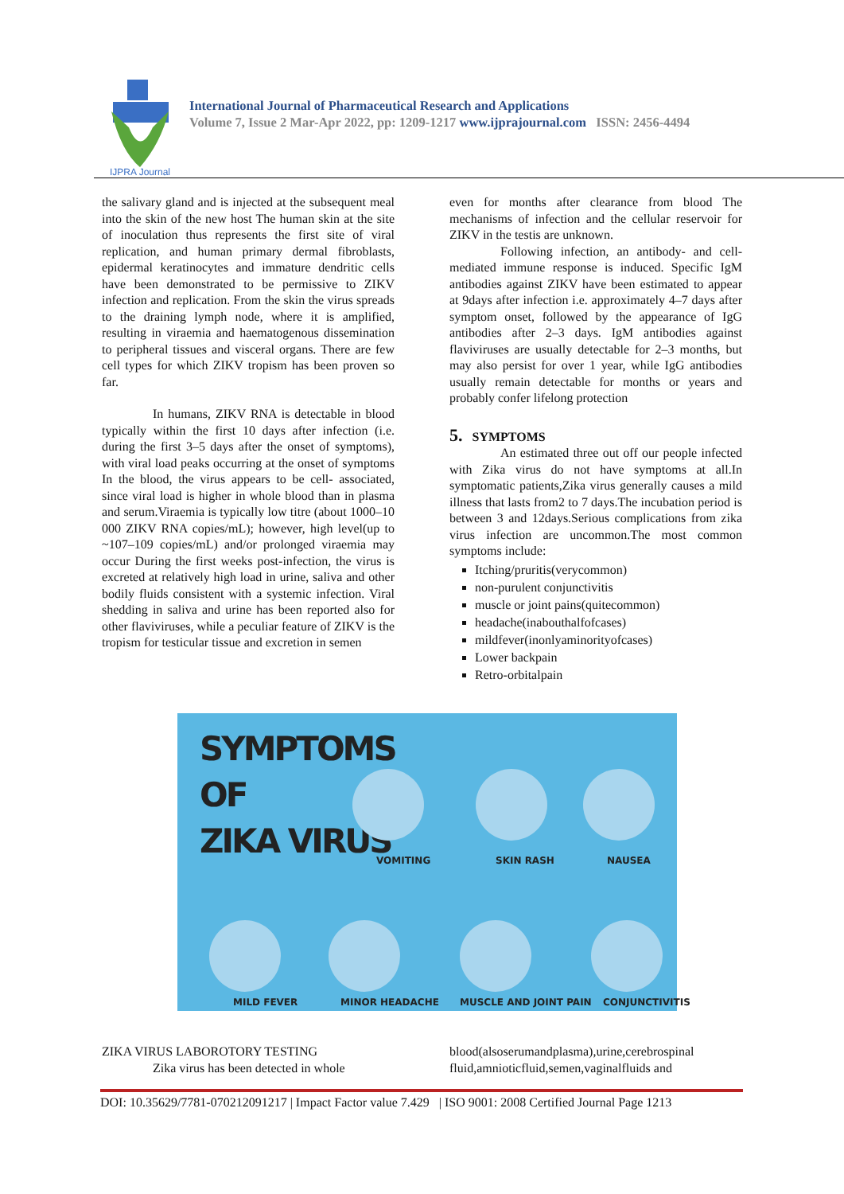IJPRA Journal
International Journal of Pharmaceutical Research and Applications
Volume 7, Issue 2 Mar-Apr 2022, pp: 1209-1217 www.ijprajournal.com ISSN: 2456-4494
the salivary gland and is injected at the subsequent meal into the skin of the new host The human skin at the site of inoculation thus represents the first site of viral replication, and human primary dermal fibroblasts, epidermal keratinocytes and immature dendritic cells have been demonstrated to be permissive to ZIKV infection and replication. From the skin the virus spreads to the draining lymph node, where it is amplified, resulting in viraemia and haematogenous dissemination to peripheral tissues and visceral organs. There are few cell types for which ZIKV tropism has been proven so far.
In humans, ZIKV RNA is detectable in blood typically within the first 10 days after infection (i.e. during the first 3–5 days after the onset of symptoms), with viral load peaks occurring at the onset of symptoms In the blood, the virus appears to be cell- associated, since viral load is higher in whole blood than in plasma and serum.Viraemia is typically low titre (about 1000–10 000 ZIKV RNA copies/mL); however, high level(up to ~107–109 copies/mL) and/or prolonged viraemia may occur During the first weeks post-infection, the virus is excreted at relatively high load in urine, saliva and other bodily fluids consistent with a systemic infection. Viral shedding in saliva and urine has been reported also for other flaviviruses, while a peculiar feature of ZIKV is the tropism for testicular tissue and excretion in semen
even for months after clearance from blood The mechanisms of infection and the cellular reservoir for ZIKV in the testis are unknown.
Following infection, an antibody- and cell-mediated immune response is induced. Specific IgM antibodies against ZIKV have been estimated to appear at 9days after infection i.e. approximately 4–7 days after symptom onset, followed by the appearance of IgG antibodies after 2–3 days. IgM antibodies against flaviviruses are usually detectable for 2–3 months, but may also persist for over 1 year, while IgG antibodies usually remain detectable for months or years and probably confer lifelong protection
5. SYMPTOMS
An estimated three out off our people infected with Zika virus do not have symptoms at all.In symptomatic patients,Zika virus generally causes a mild illness that lasts from2 to 7 days.The incubation period is between 3 and 12days.Serious complications from zika virus infection are uncommon.The most common symptoms include:
Itching/pruritis(verycommon)
non-purulent conjunctivitis
muscle or joint pains(quitecommon)
headache(inabouthalfofcases)
mildfever(inonlyaminorityofcases)
Lower backpain
Retro-orbitalpain
SYMPTOMS
OF
ZIKA VIRUS
VOMITING SKIN RASH NAUSEA
MILD FEVER MINOR HEADACHE MUSCLE AND JOINT PAIN CONJUNCTIVITIS
ZIKA VIRUS LABOROTORY TESTING
Zika virus has been detected in whole
blood(alsoserumandplasma),urine,cerebrospinal fluid,amnioticfluid,semen,vaginalfluids and
DOI: 10.35629/7781-070212091217 | Impact Factor value 7.429 | ISO 9001: 2008 Certified Journal Page 1213